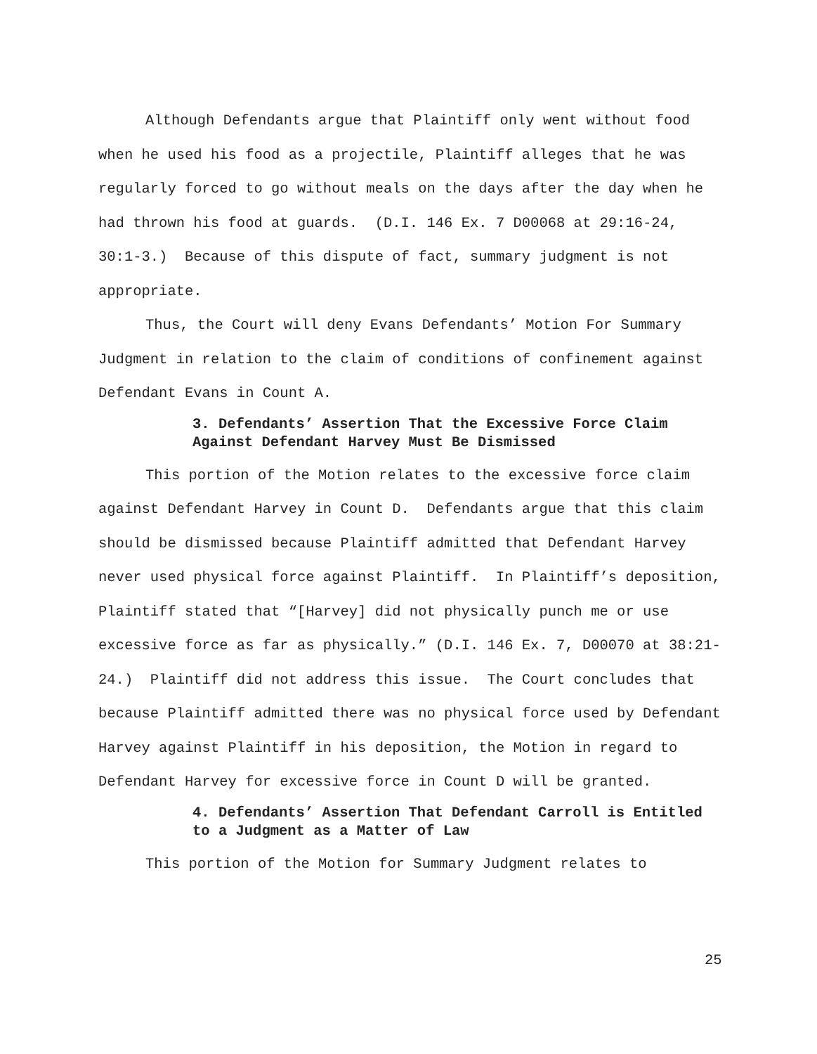Although Defendants argue that Plaintiff only went without food when he used his food as a projectile, Plaintiff alleges that he was regularly forced to go without meals on the days after the day when he had thrown his food at guards. (D.I. 146 Ex. 7 D00068 at 29:16-24, 30:1-3.) Because of this dispute of fact, summary judgment is not appropriate.
Thus, the Court will deny Evans Defendants’ Motion For Summary Judgment in relation to the claim of conditions of confinement against Defendant Evans in Count A.
3. Defendants’ Assertion That the Excessive Force Claim Against Defendant Harvey Must Be Dismissed
This portion of the Motion relates to the excessive force claim against Defendant Harvey in Count D. Defendants argue that this claim should be dismissed because Plaintiff admitted that Defendant Harvey never used physical force against Plaintiff. In Plaintiff’s deposition, Plaintiff stated that “[Harvey] did not physically punch me or use excessive force as far as physically.” (D.I. 146 Ex. 7, D00070 at 38:21-24.) Plaintiff did not address this issue. The Court concludes that because Plaintiff admitted there was no physical force used by Defendant Harvey against Plaintiff in his deposition, the Motion in regard to Defendant Harvey for excessive force in Count D will be granted.
4. Defendants’ Assertion That Defendant Carroll is Entitled to a Judgment as a Matter of Law
This portion of the Motion for Summary Judgment relates to
25